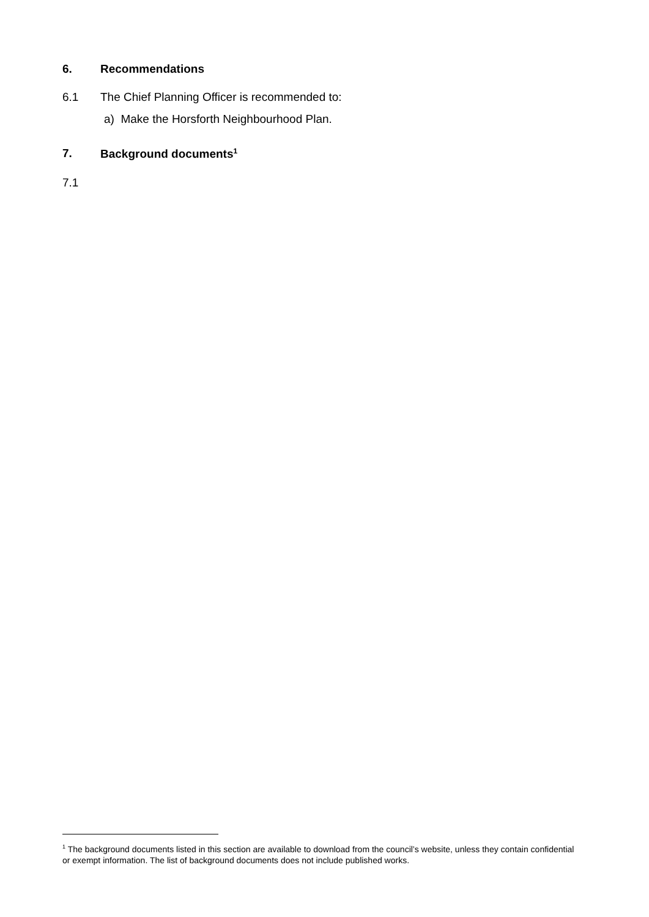6. Recommendations
6.1 The Chief Planning Officer is recommended to:
a) Make the Horsforth Neighbourhood Plan.
7. Background documents<sup>1</sup>
7.1
<sup>1</sup> The background documents listed in this section are available to download from the council’s website, unless they contain confidential or exempt information. The list of background documents does not include published works.